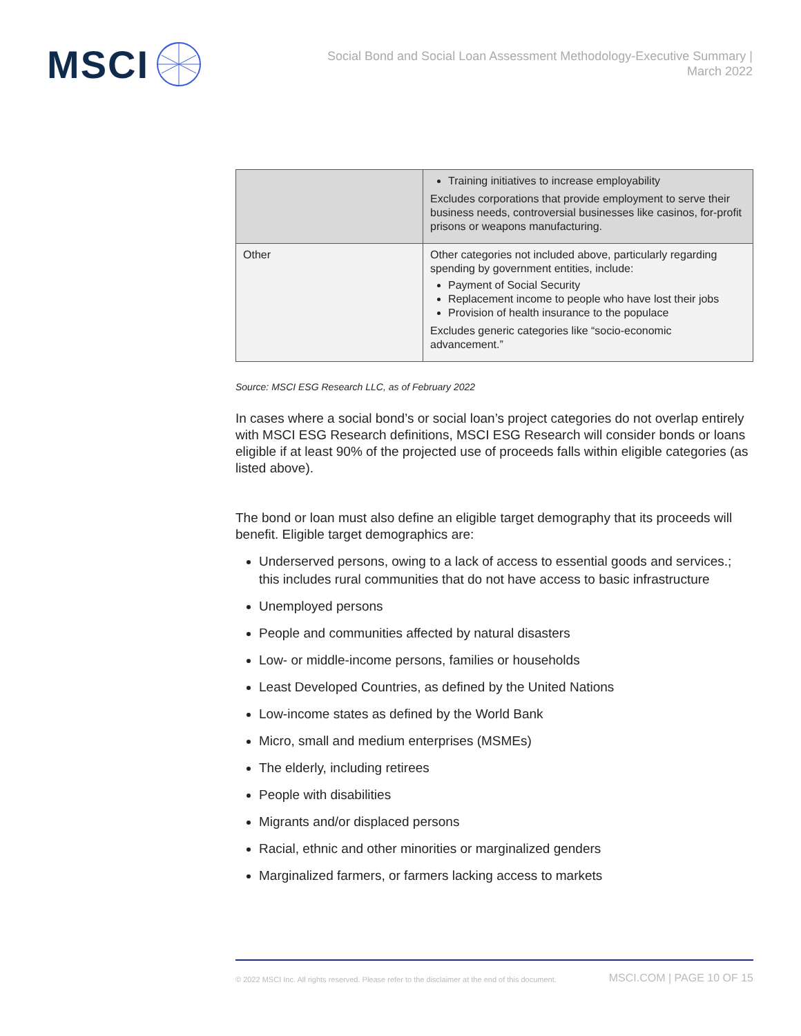MSCI
Social Bond and Social Loan Assessment Methodology-Executive Summary |
March 2022
| | Training initiatives to increase employability Excludes corporations that provide employment to serve their business needs, controversial businesses like casinos, for-profit prisons or weapons manufacturing. |
| Other | Other categories not included above, particularly regarding spending by government entities, include: Payment of Social Security Replacement income to people who have lost their jobs Provision of health insurance to the populace Excludes generic categories like “socio-economic advancement.” |
Source: MSCI ESG Research LLC, as of February 2022
In cases where a social bond’s or social loan’s project categories do not overlap entirely with MSCI ESG Research definitions, MSCI ESG Research will consider bonds or loans eligible if at least 90% of the projected use of proceeds falls within eligible categories (as listed above).
The bond or loan must also define an eligible target demography that its proceeds will benefit. Eligible target demographics are:
Underserved persons, owing to a lack of access to essential goods and services.; this includes rural communities that do not have access to basic infrastructure
Unemployed persons
People and communities affected by natural disasters
Low- or middle-income persons, families or households
Least Developed Countries, as defined by the United Nations
Low-income states as defined by the World Bank
Micro, small and medium enterprises (MSMEs)
The elderly, including retirees
People with disabilities
Migrants and/or displaced persons
Racial, ethnic and other minorities or marginalized genders
Marginalized farmers, or farmers lacking access to markets
© 2022 MSCI Inc. All rights reserved. Please refer to the disclaimer at the end of this document. MSCI.COM | PAGE 10 OF 15